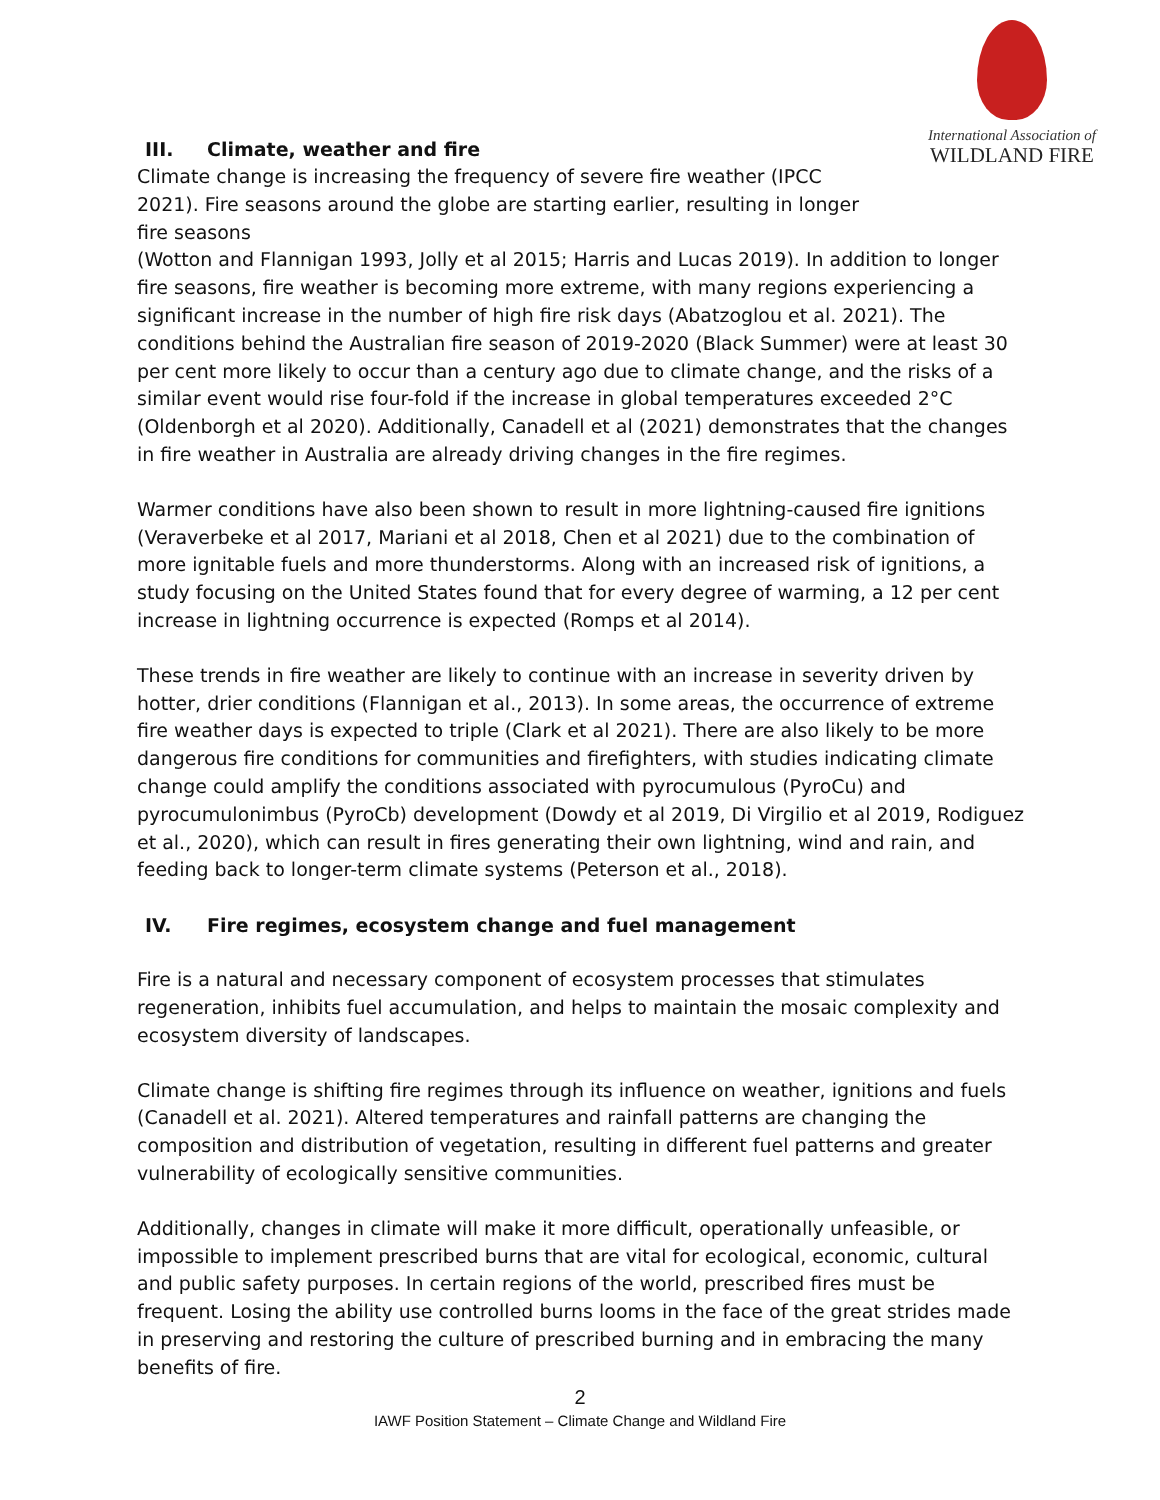International Association of
WILDLAND FIRE
III. Climate, weather and fire
Climate change is increasing the frequency of severe fire weather (IPCC 2021). Fire seasons around the globe are starting earlier, resulting in longer fire seasons
(Wotton and Flannigan 1993, Jolly et al 2015; Harris and Lucas 2019). In addition to longer fire seasons, fire weather is becoming more extreme, with many regions experiencing a significant increase in the number of high fire risk days (Abatzoglou et al. 2021). The conditions behind the Australian fire season of 2019-2020 (Black Summer) were at least 30 per cent more likely to occur than a century ago due to climate change, and the risks of a similar event would rise four-fold if the increase in global temperatures exceeded 2°C (Oldenborgh et al 2020). Additionally, Canadell et al (2021) demonstrates that the changes in fire weather in Australia are already driving changes in the fire regimes.
Warmer conditions have also been shown to result in more lightning-caused fire ignitions (Veraverbeke et al 2017, Mariani et al 2018, Chen et al 2021) due to the combination of more ignitable fuels and more thunderstorms. Along with an increased risk of ignitions, a study focusing on the United States found that for every degree of warming, a 12 per cent increase in lightning occurrence is expected (Romps et al 2014).
These trends in fire weather are likely to continue with an increase in severity driven by hotter, drier conditions (Flannigan et al., 2013). In some areas, the occurrence of extreme fire weather days is expected to triple (Clark et al 2021). There are also likely to be more dangerous fire conditions for communities and firefighters, with studies indicating climate change could amplify the conditions associated with pyrocumulous (PyroCu) and pyrocumulonimbus (PyroCb) development (Dowdy et al 2019, Di Virgilio et al 2019, Rodiguez et al., 2020), which can result in fires generating their own lightning, wind and rain, and feeding back to longer-term climate systems (Peterson et al., 2018).
IV. Fire regimes, ecosystem change and fuel management
Fire is a natural and necessary component of ecosystem processes that stimulates regeneration, inhibits fuel accumulation, and helps to maintain the mosaic complexity and ecosystem diversity of landscapes.
Climate change is shifting fire regimes through its influence on weather, ignitions and fuels (Canadell et al. 2021). Altered temperatures and rainfall patterns are changing the composition and distribution of vegetation, resulting in different fuel patterns and greater vulnerability of ecologically sensitive communities.
Additionally, changes in climate will make it more difficult, operationally unfeasible, or impossible to implement prescribed burns that are vital for ecological, economic, cultural and public safety purposes. In certain regions of the world, prescribed fires must be frequent. Losing the ability use controlled burns looms in the face of the great strides made in preserving and restoring the culture of prescribed burning and in embracing the many benefits of fire.
2
IAWF Position Statement – Climate Change and Wildland Fire